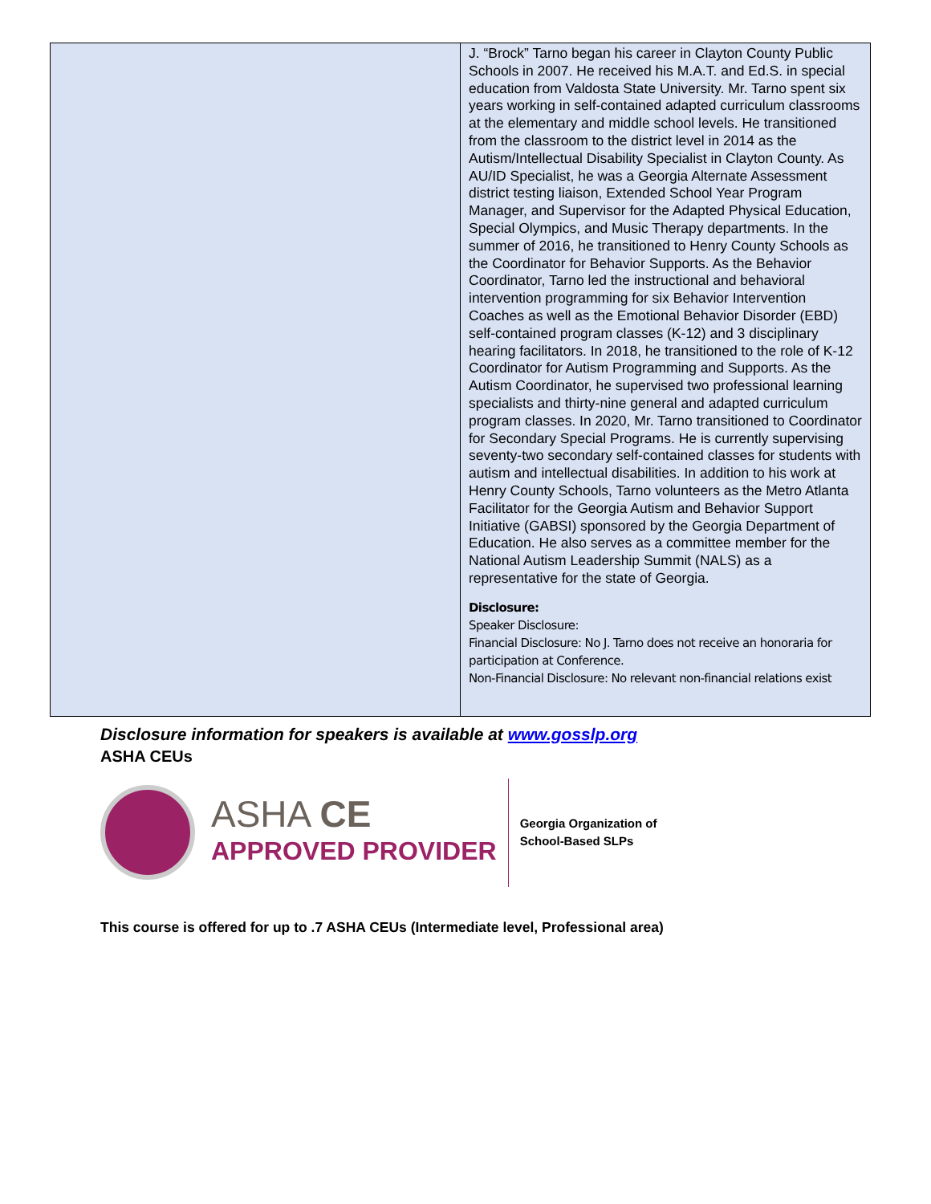| | J. “Brock” Tarno began his career in Clayton County Public Schools in 2007. He received his M.A.T. and Ed.S. in special education from Valdosta State University. Mr. Tarno spent six years working in self-contained adapted curriculum classrooms at the elementary and middle school levels. He transitioned from the classroom to the district level in 2014 as the Autism/Intellectual Disability Specialist in Clayton County. As AU/ID Specialist, he was a Georgia Alternate Assessment district testing liaison, Extended School Year Program Manager, and Supervisor for the Adapted Physical Education, Special Olympics, and Music Therapy departments. In the summer of 2016, he transitioned to Henry County Schools as the Coordinator for Behavior Supports. As the Behavior Coordinator, Tarno led the instructional and behavioral intervention programming for six Behavior Intervention Coaches as well as the Emotional Behavior Disorder (EBD) self-contained program classes (K-12) and 3 disciplinary hearing facilitators. In 2018, he transitioned to the role of K-12 Coordinator for Autism Programming and Supports. As the Autism Coordinator, he supervised two professional learning specialists and thirty-nine general and adapted curriculum program classes. In 2020, Mr. Tarno transitioned to Coordinator for Secondary Special Programs. He is currently supervising seventy-two secondary self-contained classes for students with autism and intellectual disabilities. In addition to his work at Henry County Schools, Tarno volunteers as the Metro Atlanta Facilitator for the Georgia Autism and Behavior Support Initiative (GABSI) sponsored by the Georgia Department of Education. He also serves as a committee member for the National Autism Leadership Summit (NALS) as a representative for the state of Georgia. Disclosure: Speaker Disclosure: Financial Disclosure: No J. Tarno does not receive an honoraria for participation at Conference. Non-Financial Disclosure: No relevant non-financial relations exist |
Disclosure information for speakers is available at www.gosslp.org
ASHA CEUs
ASHA CE
APPROVED PROVIDER
Georgia Organization of
School-Based SLPs
This course is offered for up to .7 ASHA CEUs (Intermediate level, Professional area)